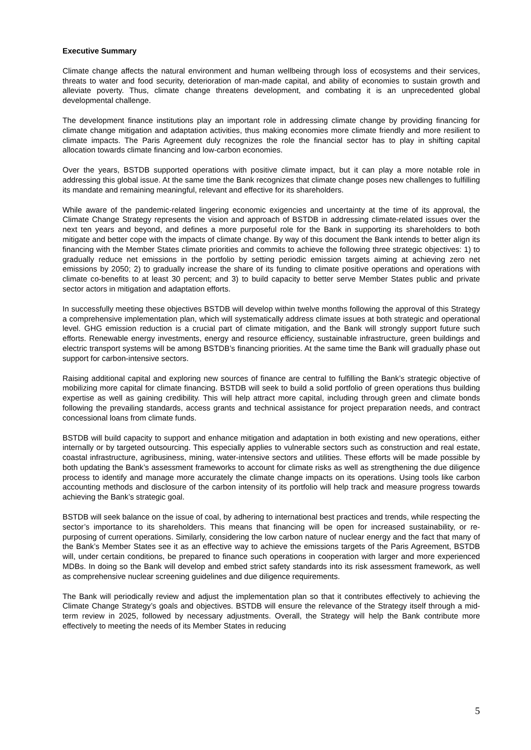Executive Summary
Climate change affects the natural environment and human wellbeing through loss of ecosystems and their services, threats to water and food security, deterioration of man-made capital, and ability of economies to sustain growth and alleviate poverty. Thus, climate change threatens development, and combating it is an unprecedented global developmental challenge.
The development finance institutions play an important role in addressing climate change by providing financing for climate change mitigation and adaptation activities, thus making economies more climate friendly and more resilient to climate impacts. The Paris Agreement duly recognizes the role the financial sector has to play in shifting capital allocation towards climate financing and low-carbon economies.
Over the years, BSTDB supported operations with positive climate impact, but it can play a more notable role in addressing this global issue. At the same time the Bank recognizes that climate change poses new challenges to fulfilling its mandate and remaining meaningful, relevant and effective for its shareholders.
While aware of the pandemic-related lingering economic exigencies and uncertainty at the time of its approval, the Climate Change Strategy represents the vision and approach of BSTDB in addressing climate-related issues over the next ten years and beyond, and defines a more purposeful role for the Bank in supporting its shareholders to both mitigate and better cope with the impacts of climate change. By way of this document the Bank intends to better align its financing with the Member States climate priorities and commits to achieve the following three strategic objectives: 1) to gradually reduce net emissions in the portfolio by setting periodic emission targets aiming at achieving zero net emissions by 2050; 2) to gradually increase the share of its funding to climate positive operations and operations with climate co-benefits to at least 30 percent; and 3) to build capacity to better serve Member States public and private sector actors in mitigation and adaptation efforts.
In successfully meeting these objectives BSTDB will develop within twelve months following the approval of this Strategy a comprehensive implementation plan, which will systematically address climate issues at both strategic and operational level. GHG emission reduction is a crucial part of climate mitigation, and the Bank will strongly support future such efforts. Renewable energy investments, energy and resource efficiency, sustainable infrastructure, green buildings and electric transport systems will be among BSTDB’s financing priorities. At the same time the Bank will gradually phase out support for carbon-intensive sectors.
Raising additional capital and exploring new sources of finance are central to fulfilling the Bank’s strategic objective of mobilizing more capital for climate financing. BSTDB will seek to build a solid portfolio of green operations thus building expertise as well as gaining credibility. This will help attract more capital, including through green and climate bonds following the prevailing standards, access grants and technical assistance for project preparation needs, and contract concessional loans from climate funds.
BSTDB will build capacity to support and enhance mitigation and adaptation in both existing and new operations, either internally or by targeted outsourcing. This especially applies to vulnerable sectors such as construction and real estate, coastal infrastructure, agribusiness, mining, water-intensive sectors and utilities. These efforts will be made possible by both updating the Bank’s assessment frameworks to account for climate risks as well as strengthening the due diligence process to identify and manage more accurately the climate change impacts on its operations. Using tools like carbon accounting methods and disclosure of the carbon intensity of its portfolio will help track and measure progress towards achieving the Bank’s strategic goal.
BSTDB will seek balance on the issue of coal, by adhering to international best practices and trends, while respecting the sector’s importance to its shareholders. This means that financing will be open for increased sustainability, or re-purposing of current operations. Similarly, considering the low carbon nature of nuclear energy and the fact that many of the Bank’s Member States see it as an effective way to achieve the emissions targets of the Paris Agreement, BSTDB will, under certain conditions, be prepared to finance such operations in cooperation with larger and more experienced MDBs. In doing so the Bank will develop and embed strict safety standards into its risk assessment framework, as well as comprehensive nuclear screening guidelines and due diligence requirements.
The Bank will periodically review and adjust the implementation plan so that it contributes effectively to achieving the Climate Change Strategy’s goals and objectives. BSTDB will ensure the relevance of the Strategy itself through a mid-term review in 2025, followed by necessary adjustments. Overall, the Strategy will help the Bank contribute more effectively to meeting the needs of its Member States in reducing
5